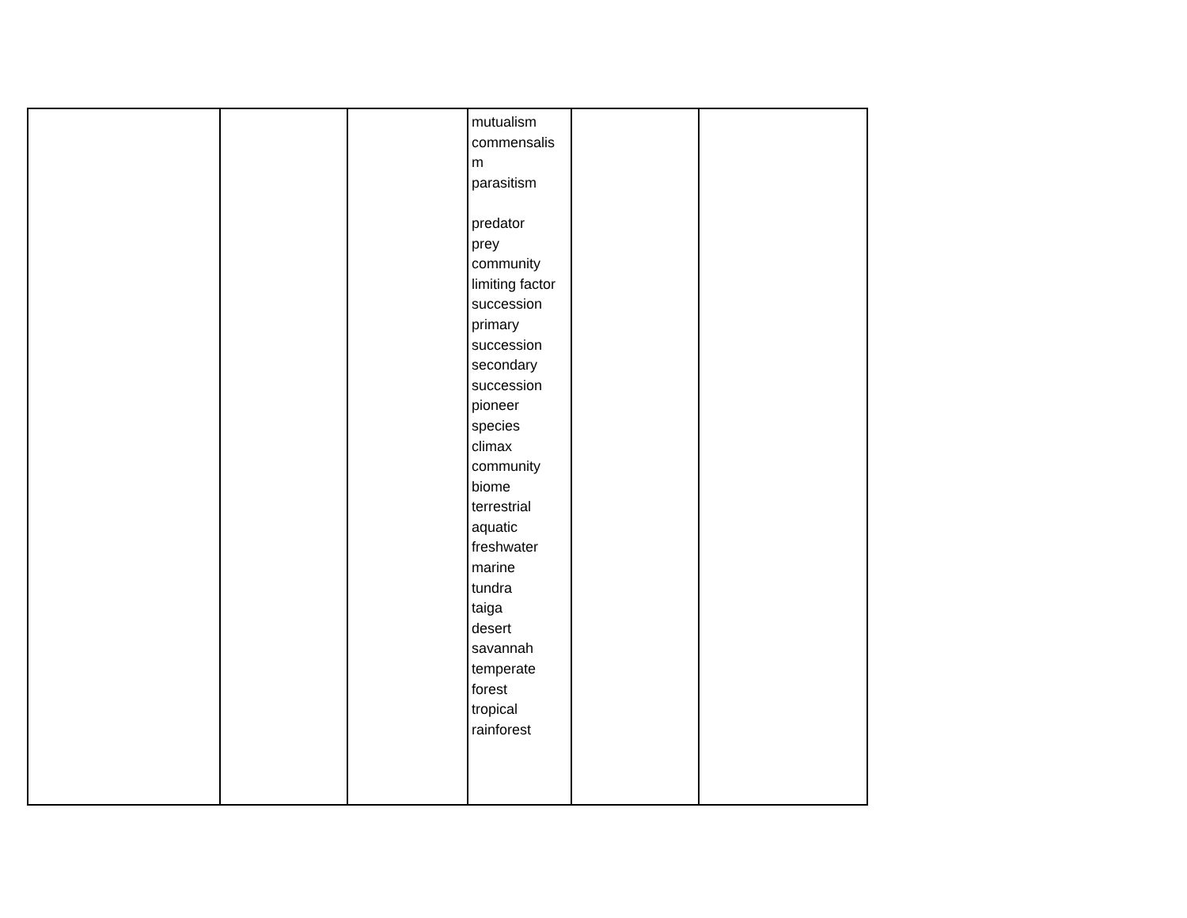| | | | mutualism commensalis m parasitism predator prey community limiting factor succession primary succession secondary succession pioneer species climax community biome terrestrial aquatic freshwater marine tundra taiga desert savannah temperate forest tropical rainforest | | |